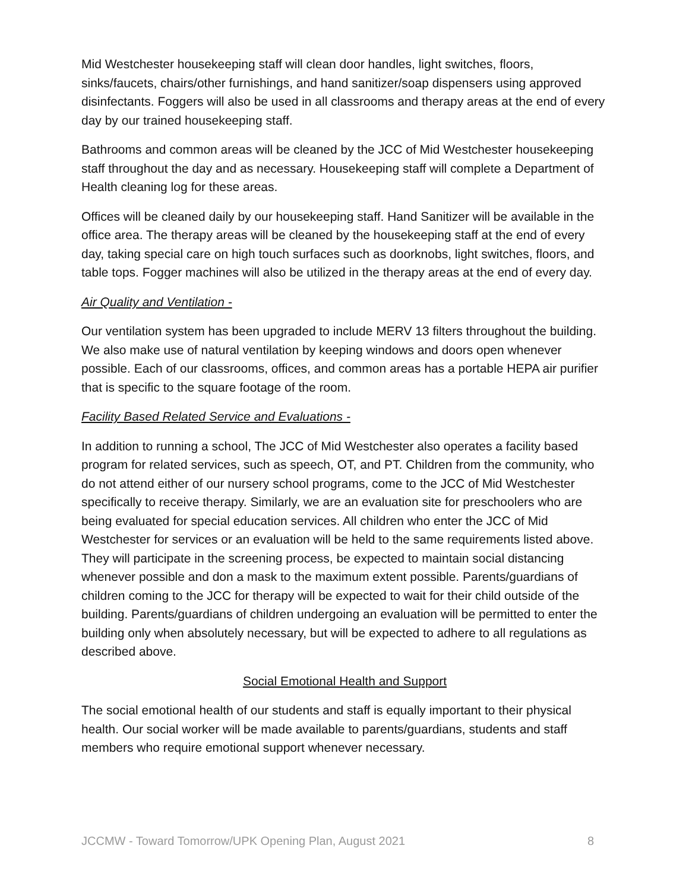Mid Westchester housekeeping staff will clean door handles, light switches, floors, sinks/faucets, chairs/other furnishings, and hand sanitizer/soap dispensers using approved disinfectants. Foggers will also be used in all classrooms and therapy areas at the end of every day by our trained housekeeping staff.
Bathrooms and common areas will be cleaned by the JCC of Mid Westchester housekeeping staff throughout the day and as necessary. Housekeeping staff will complete a Department of Health cleaning log for these areas.
Offices will be cleaned daily by our housekeeping staff. Hand Sanitizer will be available in the office area. The therapy areas will be cleaned by the housekeeping staff at the end of every day, taking special care on high touch surfaces such as doorknobs, light switches, floors, and table tops. Fogger machines will also be utilized in the therapy areas at the end of every day.
Air Quality and Ventilation -
Our ventilation system has been upgraded to include MERV 13 filters throughout the building. We also make use of natural ventilation by keeping windows and doors open whenever possible. Each of our classrooms, offices, and common areas has a portable HEPA air purifier that is specific to the square footage of the room.
Facility Based Related Service and Evaluations -
In addition to running a school, The JCC of Mid Westchester also operates a facility based program for related services, such as speech, OT, and PT. Children from the community, who do not attend either of our nursery school programs, come to the JCC of Mid Westchester specifically to receive therapy. Similarly, we are an evaluation site for preschoolers who are being evaluated for special education services. All children who enter the JCC of Mid Westchester for services or an evaluation will be held to the same requirements listed above. They will participate in the screening process, be expected to maintain social distancing whenever possible and don a mask to the maximum extent possible. Parents/guardians of children coming to the JCC for therapy will be expected to wait for their child outside of the building. Parents/guardians of children undergoing an evaluation will be permitted to enter the building only when absolutely necessary, but will be expected to adhere to all regulations as described above.
Social Emotional Health and Support
The social emotional health of our students and staff is equally important to their physical health. Our social worker will be made available to parents/guardians, students and staff members who require emotional support whenever necessary.
JCCMW - Toward Tomorrow/UPK Opening Plan, August 2021 8